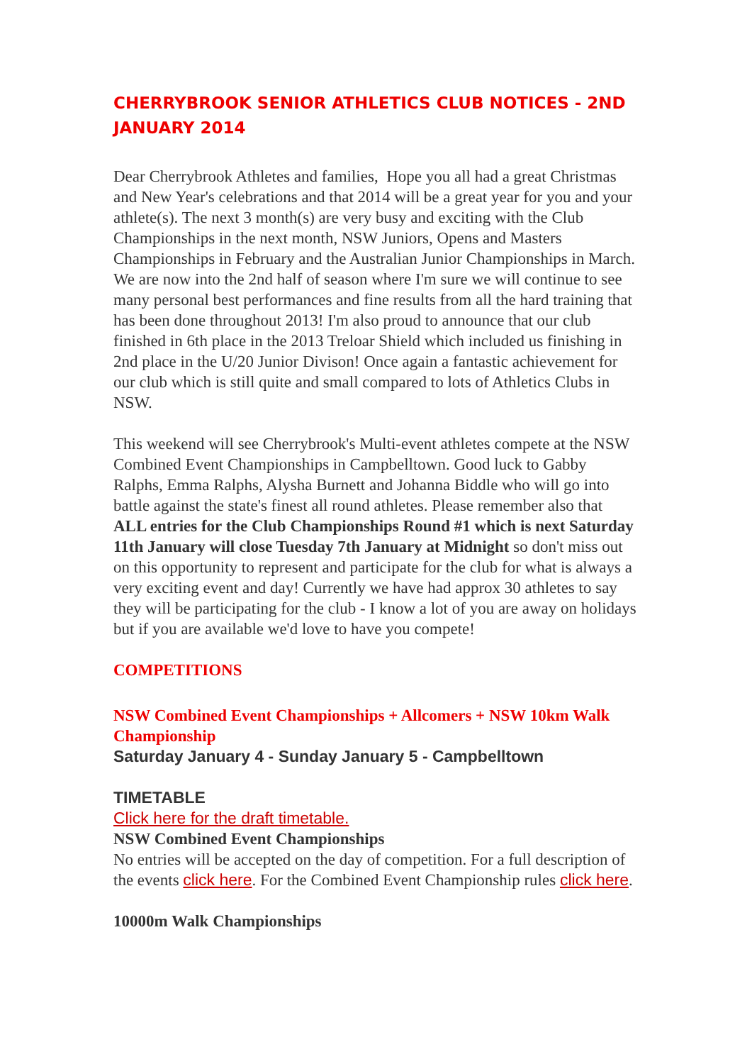CHERRYBROOK SENIOR ATHLETICS CLUB NOTICES - 2ND JANUARY 2014
Dear Cherrybrook Athletes and families, Hope you all had a great Christmas and New Year's celebrations and that 2014 will be a great year for you and your athlete(s). The next 3 month(s) are very busy and exciting with the Club Championships in the next month, NSW Juniors, Opens and Masters Championships in February and the Australian Junior Championships in March. We are now into the 2nd half of season where I'm sure we will continue to see many personal best performances and fine results from all the hard training that has been done throughout 2013! I'm also proud to announce that our club finished in 6th place in the 2013 Treloar Shield which included us finishing in 2nd place in the U/20 Junior Divison! Once again a fantastic achievement for our club which is still quite and small compared to lots of Athletics Clubs in NSW.
This weekend will see Cherrybrook's Multi-event athletes compete at the NSW Combined Event Championships in Campbelltown. Good luck to Gabby Ralphs, Emma Ralphs, Alysha Burnett and Johanna Biddle who will go into battle against the state's finest all round athletes. Please remember also that ALL entries for the Club Championships Round #1 which is next Saturday 11th January will close Tuesday 7th January at Midnight so don't miss out on this opportunity to represent and participate for the club for what is always a very exciting event and day! Currently we have had approx 30 athletes to say they will be participating for the club - I know a lot of you are away on holidays but if you are available we'd love to have you compete!
COMPETITIONS
NSW Combined Event Championships + Allcomers + NSW 10km Walk Championship
Saturday January 4 - Sunday January 5 - Campbelltown
TIMETABLE
Click here for the draft timetable.
NSW Combined Event Championships
No entries will be accepted on the day of competition. For a full description of the events click here. For the Combined Event Championship rules click here.
10000m Walk Championships